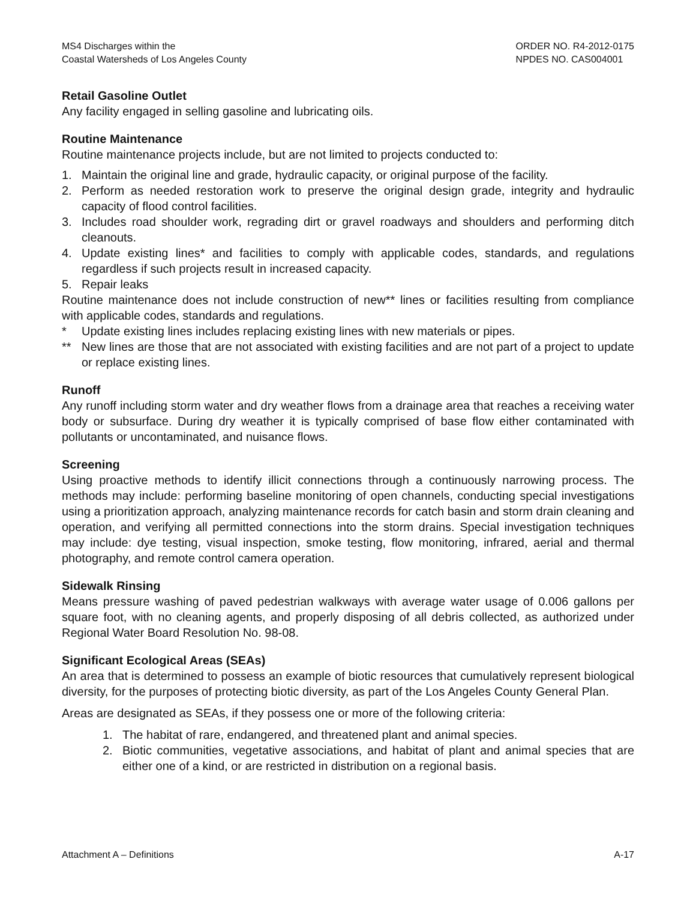MS4 Discharges within the
Coastal Watersheds of Los Angeles County
ORDER NO. R4-2012-0175
NPDES NO. CAS004001
Retail Gasoline Outlet
Any facility engaged in selling gasoline and lubricating oils.
Routine Maintenance
Routine maintenance projects include, but are not limited to projects conducted to:
1. Maintain the original line and grade, hydraulic capacity, or original purpose of the facility.
2. Perform as needed restoration work to preserve the original design grade, integrity and hydraulic capacity of flood control facilities.
3. Includes road shoulder work, regrading dirt or gravel roadways and shoulders and performing ditch cleanouts.
4. Update existing lines* and facilities to comply with applicable codes, standards, and regulations regardless if such projects result in increased capacity.
5. Repair leaks
Routine maintenance does not include construction of new** lines or facilities resulting from compliance with applicable codes, standards and regulations.
* Update existing lines includes replacing existing lines with new materials or pipes.
** New lines are those that are not associated with existing facilities and are not part of a project to update or replace existing lines.
Runoff
Any runoff including storm water and dry weather flows from a drainage area that reaches a receiving water body or subsurface. During dry weather it is typically comprised of base flow either contaminated with pollutants or uncontaminated, and nuisance flows.
Screening
Using proactive methods to identify illicit connections through a continuously narrowing process. The methods may include: performing baseline monitoring of open channels, conducting special investigations using a prioritization approach, analyzing maintenance records for catch basin and storm drain cleaning and operation, and verifying all permitted connections into the storm drains. Special investigation techniques may include: dye testing, visual inspection, smoke testing, flow monitoring, infrared, aerial and thermal photography, and remote control camera operation.
Sidewalk Rinsing
Means pressure washing of paved pedestrian walkways with average water usage of 0.006 gallons per square foot, with no cleaning agents, and properly disposing of all debris collected, as authorized under Regional Water Board Resolution No. 98-08.
Significant Ecological Areas (SEAs)
An area that is determined to possess an example of biotic resources that cumulatively represent biological diversity, for the purposes of protecting biotic diversity, as part of the Los Angeles County General Plan.
Areas are designated as SEAs, if they possess one or more of the following criteria:
1. The habitat of rare, endangered, and threatened plant and animal species.
2. Biotic communities, vegetative associations, and habitat of plant and animal species that are either one of a kind, or are restricted in distribution on a regional basis.
Attachment A – Definitions A-17